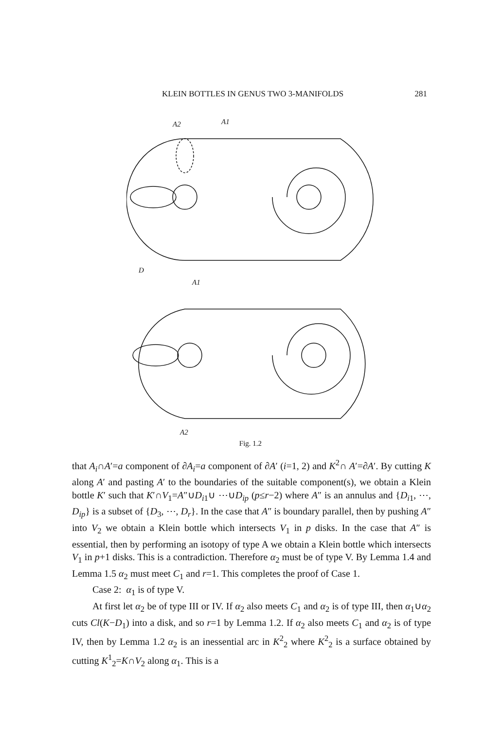KLEIN BOTTLES IN GENUS TWO 3-MANIFOLDS 281
A2
A1
D
A1
A2
Fig. 1.2
that A<sub>i</sub>∩A′=a component of ∂A<sub>i</sub>=a component of ∂A′ (i=1, 2) and K<sup>2</sup>∩ A′=∂A′. By cutting K along A′ and pasting A′ to the boundaries of the suitable component(s), we obtain a Klein bottle K′ such that K′∩V<sub>1</sub>=A″∪D<sub>i1</sub>∪ ⋯∪D<sub>ip</sub> (p≤r−2) where A″ is an annulus and {D<sub>i1</sub>, ⋯, D<sub>ip</sub>} is a subset of {D<sub>3</sub>, ⋯, D<sub>r</sub>}. In the case that A″ is boundary parallel, then by pushing A″ into V<sub>2</sub> we obtain a Klein bottle which intersects V<sub>1</sub> in p disks. In the case that A″ is essential, then by performing an isotopy of type A we obtain a Klein bottle which intersects V<sub>1</sub> in p+1 disks. This is a contradiction. Therefore α<sub>2</sub> must be of type V. By Lemma 1.4 and Lemma 1.5 α<sub>2</sub> must meet C<sub>1</sub> and r=1. This completes the proof of Case 1.
Case 2: α<sub>1</sub> is of type V.
At first let α<sub>2</sub> be of type III or IV. If α<sub>2</sub> also meets C<sub>1</sub> and α<sub>2</sub> is of type III, then α<sub>1</sub>∪α<sub>2</sub> cuts Cl(K−D<sub>1</sub>) into a disk, and so r=1 by Lemma 1.2. If α<sub>2</sub> also meets C<sub>1</sub> and α<sub>2</sub> is of type IV, then by Lemma 1.2 α<sub>2</sub> is an inessential arc in K<sup>2</sup><sub>2</sub> where K<sup>2</sup><sub>2</sub> is a surface obtained by cutting K<sup>1</sup><sub>2</sub>=K∩V<sub>2</sub> along α<sub>1</sub>. This is a